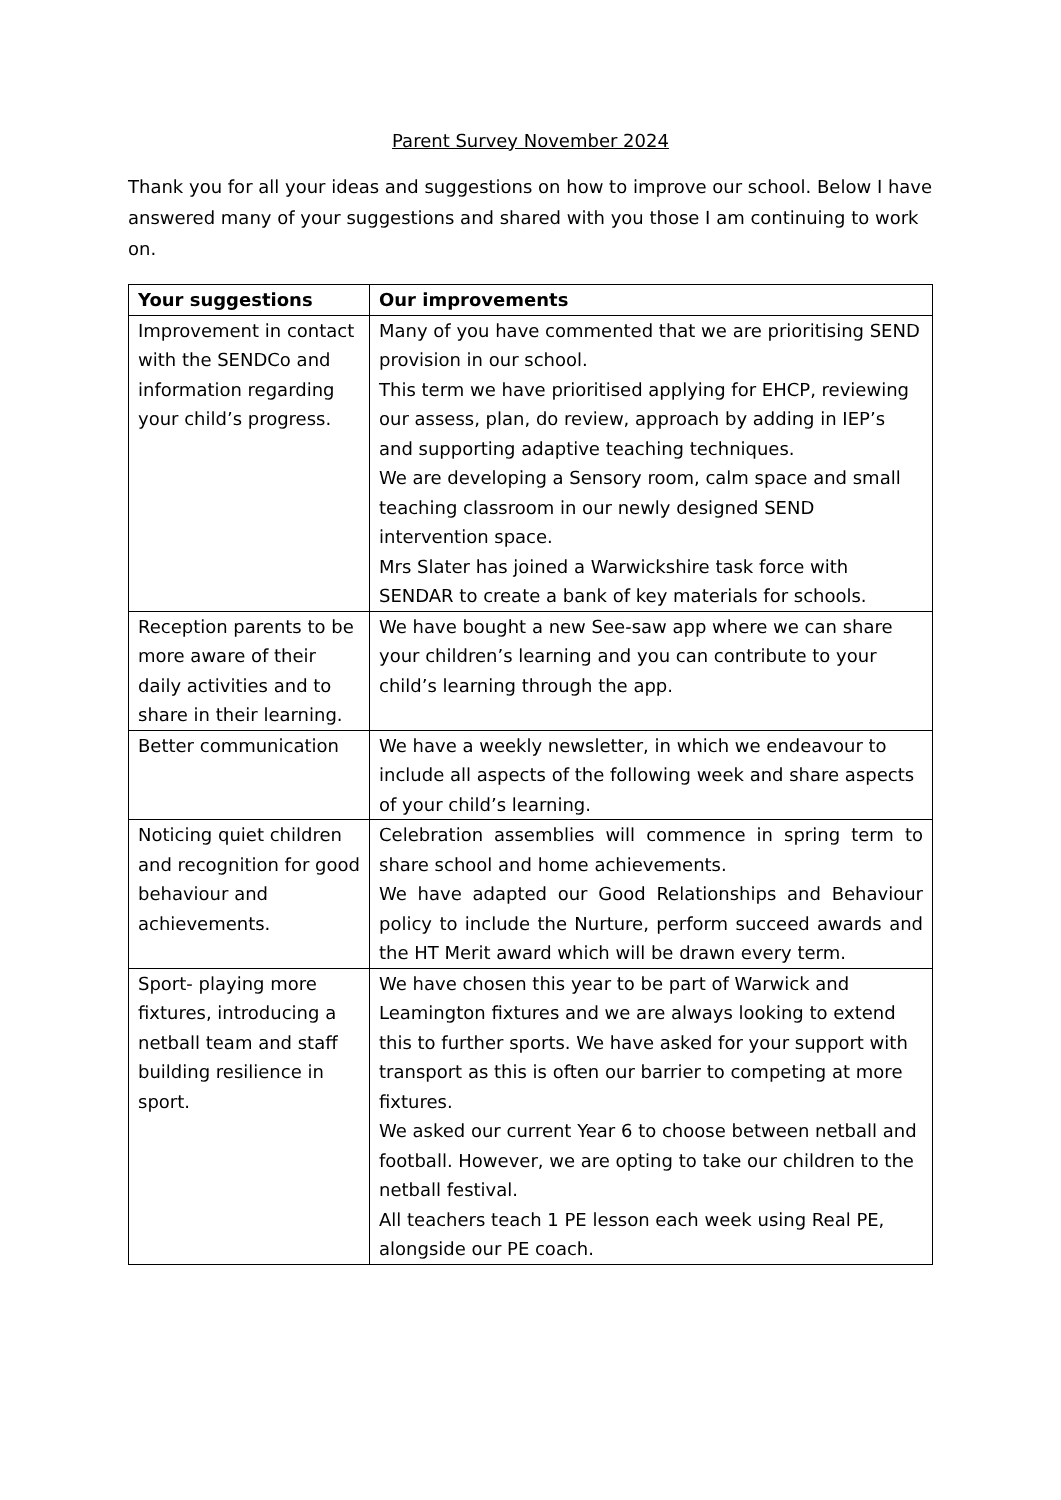Parent Survey November 2024
Thank you for all your ideas and suggestions on how to improve our school. Below I have answered many of your suggestions and shared with you those I am continuing to work on.
| Your suggestions | Our improvements |
| --- | --- |
| Improvement in contact with the SENDCo and information regarding your child’s progress. | Many of you have commented that we are prioritising SEND provision in our school. This term we have prioritised applying for EHCP, reviewing our assess, plan, do review, approach by adding in IEP’s and supporting adaptive teaching techniques. We are developing a Sensory room, calm space and small teaching classroom in our newly designed SEND intervention space. Mrs Slater has joined a Warwickshire task force with SENDAR to create a bank of key materials for schools. |
| Reception parents to be more aware of their daily activities and to share in their learning. | We have bought a new See-saw app where we can share your children’s learning and you can contribute to your child’s learning through the app. |
| Better communication | We have a weekly newsletter, in which we endeavour to include all aspects of the following week and share aspects of your child’s learning. |
| Noticing quiet children and recognition for good behaviour and achievements. | Celebration assemblies will commence in spring term to share school and home achievements. We have adapted our Good Relationships and Behaviour policy to include the Nurture, perform succeed awards and the HT Merit award which will be drawn every term. |
| Sport- playing more fixtures, introducing a netball team and staff building resilience in sport. | We have chosen this year to be part of Warwick and Leamington fixtures and we are always looking to extend this to further sports. We have asked for your support with transport as this is often our barrier to competing at more fixtures. We asked our current Year 6 to choose between netball and football. However, we are opting to take our children to the netball festival. All teachers teach 1 PE lesson each week using Real PE, alongside our PE coach. |